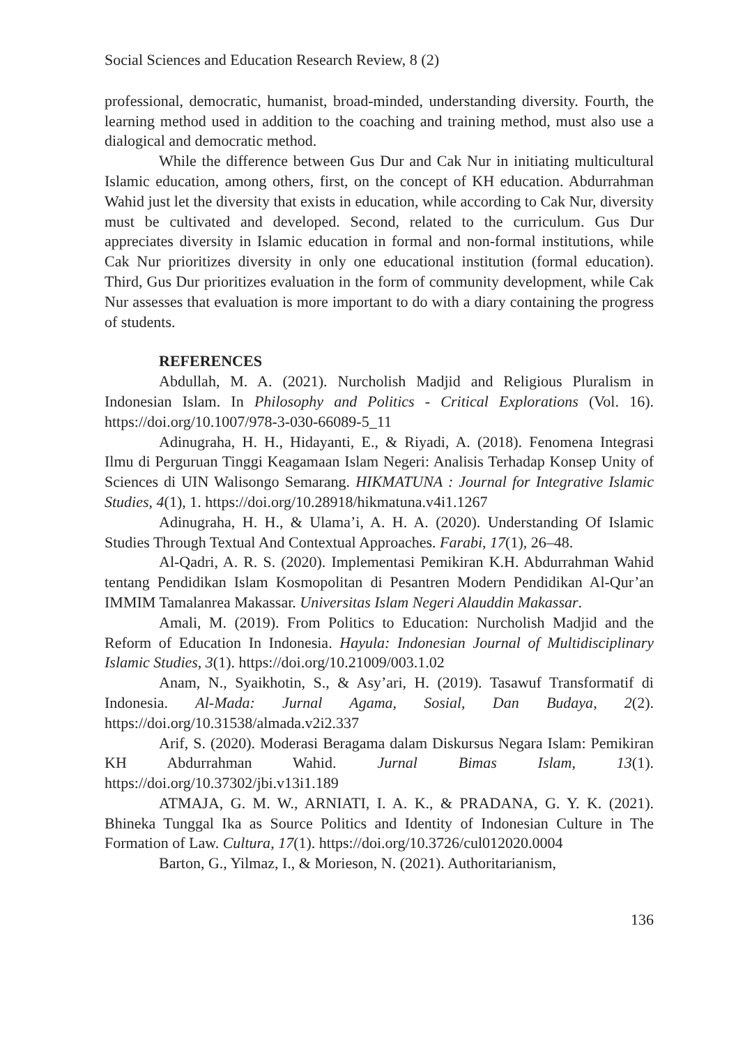Social Sciences and Education Research Review, 8 (2)
professional, democratic, humanist, broad-minded, understanding diversity. Fourth, the learning method used in addition to the coaching and training method, must also use a dialogical and democratic method.
While the difference between Gus Dur and Cak Nur in initiating multicultural Islamic education, among others, first, on the concept of KH education. Abdurrahman Wahid just let the diversity that exists in education, while according to Cak Nur, diversity must be cultivated and developed. Second, related to the curriculum. Gus Dur appreciates diversity in Islamic education in formal and non-formal institutions, while Cak Nur prioritizes diversity in only one educational institution (formal education). Third, Gus Dur prioritizes evaluation in the form of community development, while Cak Nur assesses that evaluation is more important to do with a diary containing the progress of students.
REFERENCES
Abdullah, M. A. (2021). Nurcholish Madjid and Religious Pluralism in Indonesian Islam. In Philosophy and Politics - Critical Explorations (Vol. 16). https://doi.org/10.1007/978-3-030-66089-5_11
Adinugraha, H. H., Hidayanti, E., & Riyadi, A. (2018). Fenomena Integrasi Ilmu di Perguruan Tinggi Keagamaan Islam Negeri: Analisis Terhadap Konsep Unity of Sciences di UIN Walisongo Semarang. HIKMATUNA : Journal for Integrative Islamic Studies, 4(1), 1. https://doi.org/10.28918/hikmatuna.v4i1.1267
Adinugraha, H. H., & Ulama’i, A. H. A. (2020). Understanding Of Islamic Studies Through Textual And Contextual Approaches. Farabi, 17(1), 26–48.
Al-Qadri, A. R. S. (2020). Implementasi Pemikiran K.H. Abdurrahman Wahid tentang Pendidikan Islam Kosmopolitan di Pesantren Modern Pendidikan Al-Qur’an IMMIM Tamalanrea Makassar. Universitas Islam Negeri Alauddin Makassar.
Amali, M. (2019). From Politics to Education: Nurcholish Madjid and the Reform of Education In Indonesia. Hayula: Indonesian Journal of Multidisciplinary Islamic Studies, 3(1). https://doi.org/10.21009/003.1.02
Anam, N., Syaikhotin, S., & Asy’ari, H. (2019). Tasawuf Transformatif di Indonesia. Al-Mada: Jurnal Agama, Sosial, Dan Budaya, 2(2). https://doi.org/10.31538/almada.v2i2.337
Arif, S. (2020). Moderasi Beragama dalam Diskursus Negara Islam: Pemikiran KH Abdurrahman Wahid. Jurnal Bimas Islam, 13(1). https://doi.org/10.37302/jbi.v13i1.189
ATMAJA, G. M. W., ARNIATI, I. A. K., & PRADANA, G. Y. K. (2021). Bhineka Tunggal Ika as Source Politics and Identity of Indonesian Culture in The Formation of Law. Cultura, 17(1). https://doi.org/10.3726/cul012020.0004
Barton, G., Yilmaz, I., & Morieson, N. (2021). Authoritarianism,
136